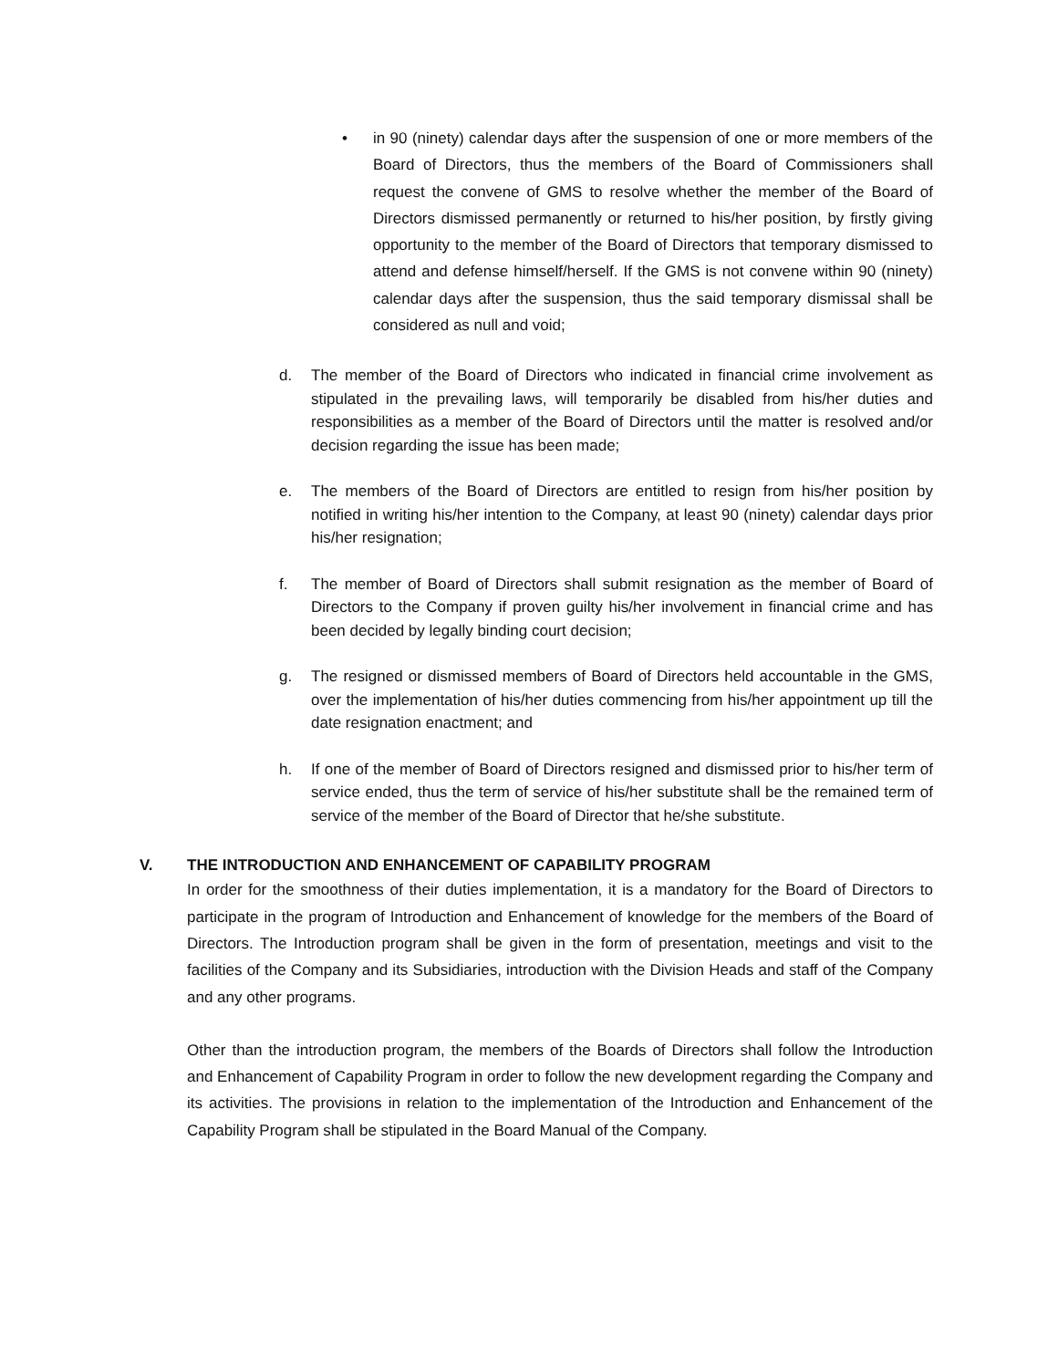• in 90 (ninety) calendar days after the suspension of one or more members of the Board of Directors, thus the members of the Board of Commissioners shall request the convene of GMS to resolve whether the member of the Board of Directors dismissed permanently or returned to his/her position, by firstly giving opportunity to the member of the Board of Directors that temporary dismissed to attend and defense himself/herself. If the GMS is not convene within 90 (ninety) calendar days after the suspension, thus the said temporary dismissal shall be considered as null and void;
d. The member of the Board of Directors who indicated in financial crime involvement as stipulated in the prevailing laws, will temporarily be disabled from his/her duties and responsibilities as a member of the Board of Directors until the matter is resolved and/or decision regarding the issue has been made;
e. The members of the Board of Directors are entitled to resign from his/her position by notified in writing his/her intention to the Company, at least 90 (ninety) calendar days prior his/her resignation;
f. The member of Board of Directors shall submit resignation as the member of Board of Directors to the Company if proven guilty his/her involvement in financial crime and has been decided by legally binding court decision;
g. The resigned or dismissed members of Board of Directors held accountable in the GMS, over the implementation of his/her duties commencing from his/her appointment up till the date resignation enactment; and
h. If one of the member of Board of Directors resigned and dismissed prior to his/her term of service ended, thus the term of service of his/her substitute shall be the remained term of service of the member of the Board of Director that he/she substitute.
V. THE INTRODUCTION AND ENHANCEMENT OF CAPABILITY PROGRAM
In order for the smoothness of their duties implementation, it is a mandatory for the Board of Directors to participate in the program of Introduction and Enhancement of knowledge for the members of the Board of Directors. The Introduction program shall be given in the form of presentation, meetings and visit to the facilities of the Company and its Subsidiaries, introduction with the Division Heads and staff of the Company and any other programs.
Other than the introduction program, the members of the Boards of Directors shall follow the Introduction and Enhancement of Capability Program in order to follow the new development regarding the Company and its activities. The provisions in relation to the implementation of the Introduction and Enhancement of the Capability Program shall be stipulated in the Board Manual of the Company.